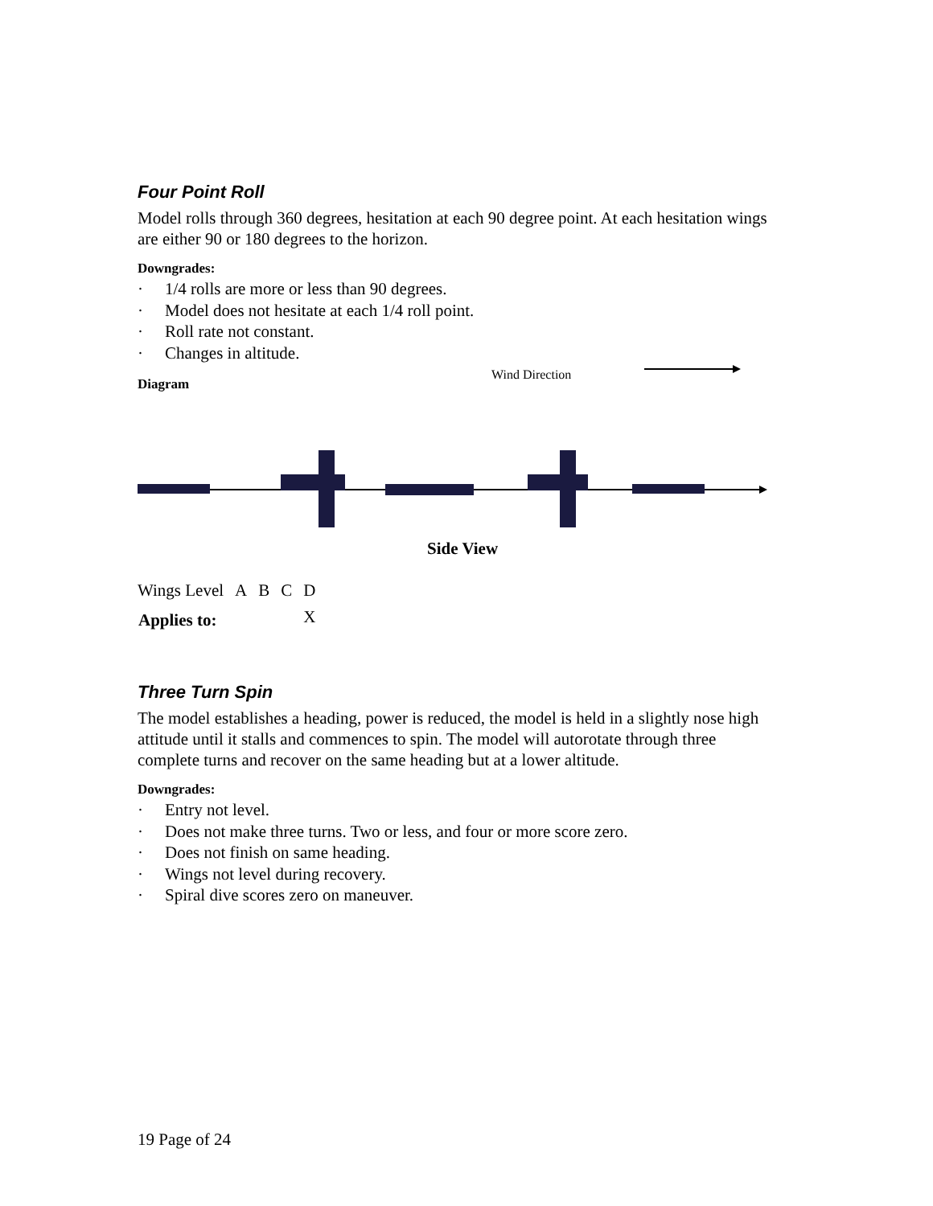Four Point Roll
Model rolls through 360 degrees, hesitation at each 90 degree point. At each hesitation wings are either 90 or 180 degrees to the horizon.
Downgrades:
· 1/4 rolls are more or less than 90 degrees.
· Model does not hesitate at each 1/4 roll point.
· Roll rate not constant.
· Changes in altitude.
Diagram
Wind Direction
Side View
| Wings Level | A | B | C | D |
| Applies to: | | | | X |
Three Turn Spin
The model establishes a heading, power is reduced, the model is held in a slightly nose high attitude until it stalls and commences to spin. The model will autorotate through three complete turns and recover on the same heading but at a lower altitude.
Downgrades:
· Entry not level.
· Does not make three turns. Two or less, and four or more score zero.
· Does not finish on same heading.
· Wings not level during recovery.
· Spiral dive scores zero on maneuver.
19 Page of 24